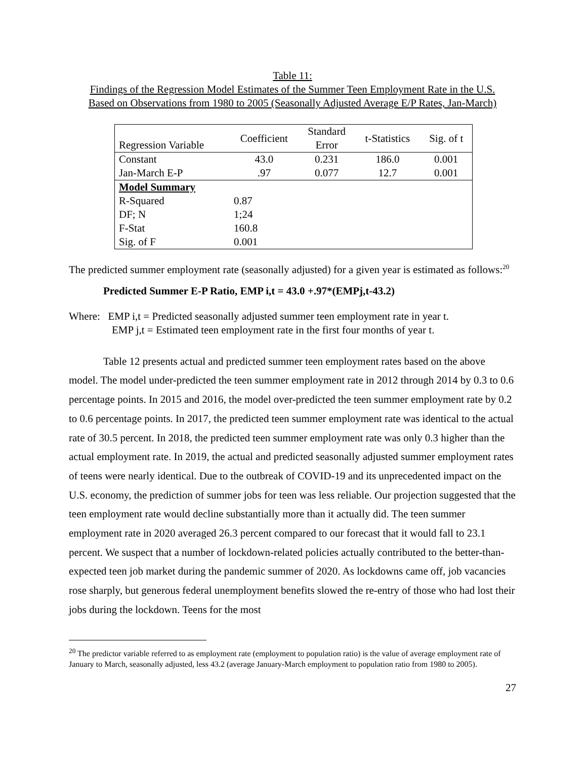Table 11:
Findings of the Regression Model Estimates of the Summer Teen Employment Rate in the U.S.
Based on Observations from 1980 to 2005 (Seasonally Adjusted Average E/P Rates, Jan-March)
| Regression Variable | Coefficient | Standard Error | t-Statistics | Sig. of t |
| --- | --- | --- | --- | --- |
| Constant | 43.0 | 0.231 | 186.0 | 0.001 |
| Jan-March E-P | .97 | 0.077 | 12.7 | 0.001 |
| Model Summary | | | | |
| R-Squared | 0.87 | | | |
| DF; N | 1;24 | | | |
| F-Stat | 160.8 | | | |
| Sig. of F | 0.001 | | | |
The predicted summer employment rate (seasonally adjusted) for a given year is estimated as follows:<sup>20</sup>
Predicted Summer E-P Ratio, EMP i,t = 43.0 +.97*(EMPj,t-43.2)
Where: EMP i,t = Predicted seasonally adjusted summer teen employment rate in year t.
EMP j,t = Estimated teen employment rate in the first four months of year t.
Table 12 presents actual and predicted summer teen employment rates based on the above model. The model under-predicted the teen summer employment rate in 2012 through 2014 by 0.3 to 0.6 percentage points. In 2015 and 2016, the model over-predicted the teen summer employment rate by 0.2 to 0.6 percentage points. In 2017, the predicted teen summer employment rate was identical to the actual rate of 30.5 percent. In 2018, the predicted teen summer employment rate was only 0.3 higher than the actual employment rate. In 2019, the actual and predicted seasonally adjusted summer employment rates of teens were nearly identical. Due to the outbreak of COVID-19 and its unprecedented impact on the U.S. economy, the prediction of summer jobs for teen was less reliable. Our projection suggested that the teen employment rate would decline substantially more than it actually did. The teen summer employment rate in 2020 averaged 26.3 percent compared to our forecast that it would fall to 23.1 percent. We suspect that a number of lockdown-related policies actually contributed to the better-than-expected teen job market during the pandemic summer of 2020. As lockdowns came off, job vacancies rose sharply, but generous federal unemployment benefits slowed the re-entry of those who had lost their jobs during the lockdown. Teens for the most
<sup>20</sup> The predictor variable referred to as employment rate (employment to population ratio) is the value of average employment rate of January to March, seasonally adjusted, less 43.2 (average January-March employment to population ratio from 1980 to 2005).
27